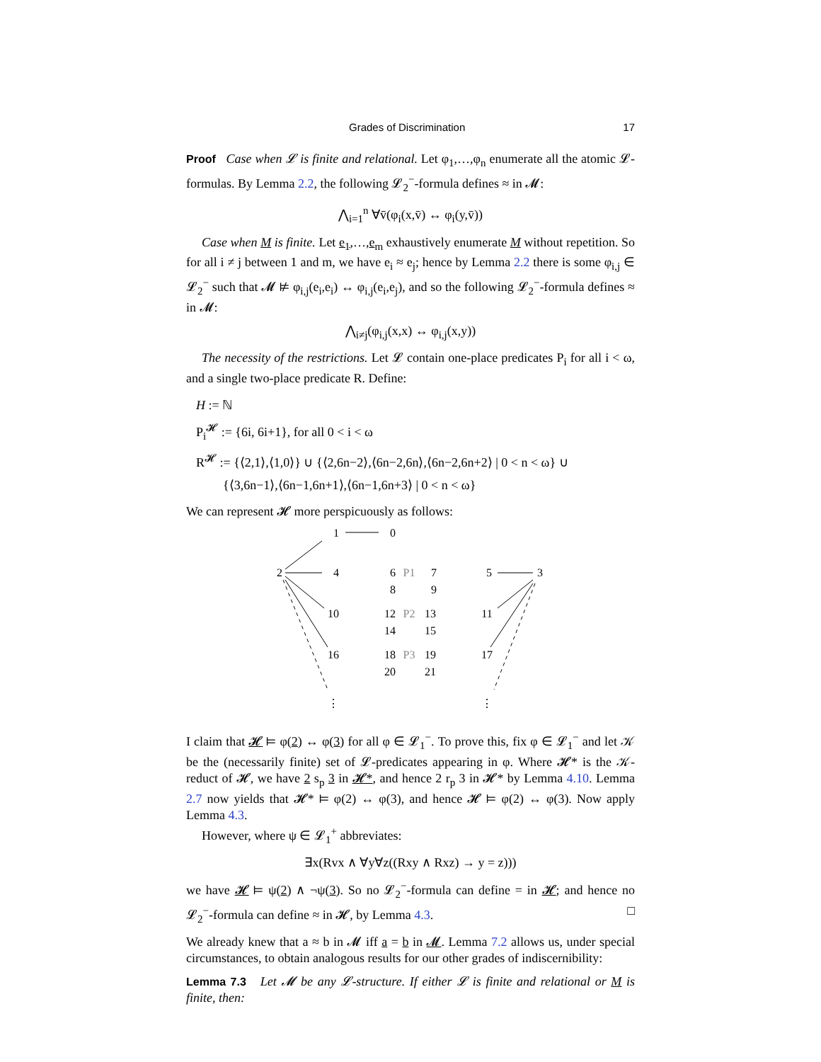Grades of Discrimination 17
Proof Case when 𝓛 is finite and relational. Let φ<sub>1</sub>,…,φ<sub>n</sub> enumerate all the atomic 𝓛-formulas. By Lemma 2.2, the following 𝓛<sub>2</sub><sup>−</sup>-formula defines ≈ in 𝓜:
⋀<sub>i=1</sub><sup>n</sup> ∀v̄(φ<sub>i</sub>(x,v̄) ↔ φ<sub>i</sub>(y,v̄))
Case when M is finite. Let e<sub>1</sub>,…,e<sub>m</sub> exhaustively enumerate M without repetition. So for all i ≠ j between 1 and m, we have e<sub>i</sub> ≈ e<sub>j</sub>; hence by Lemma 2.2 there is some φ<sub>i,j</sub> ∈ 𝓛<sub>2</sub><sup>−</sup> such that 𝓜 ⊭ φ<sub>i,j</sub>(e<sub>i</sub>,e<sub>i</sub>) ↔ φ<sub>i,j</sub>(e<sub>i</sub>,e<sub>j</sub>), and so the following 𝓛<sub>2</sub><sup>−</sup>-formula defines ≈ in 𝓜:
⋀<sub>i≠j</sub>(φ<sub>i,j</sub>(x,x) ↔ φ<sub>i,j</sub>(x,y))
The necessity of the restrictions. Let 𝓛 contain one-place predicates P<sub>i</sub> for all i < ω, and a single two-place predicate R. Define:
H := ℕ
P<sub>i</sub><sup>𝓗</sup> := {6i, 6i+1}, for all 0 < i < ω
R<sup>𝓗</sup> := {⟨2,1⟩,⟨1,0⟩} ∪ {⟨2,6n−2⟩,⟨6n−2,6n⟩,⟨6n−2,6n+2⟩ | 0 < n < ω} ∪
{⟨3,6n−1⟩,⟨6n−1,6n+1⟩,⟨6n−1,6n+3⟩ | 0 < n < ω}
We can represent 𝓗 more perspicuously as follows:
1
0
2
4
6
P1
7
5
3
8
9
10
12
P2
13
11
14
15
16
18
P3
19
17
20
21
⋮
⋮
I claim that 𝓗 ⊨ φ(2) ↔ φ(3) for all φ ∈ 𝓛<sub>1</sub><sup>−</sup>. To prove this, fix φ ∈ 𝓛<sub>1</sub><sup>−</sup> and let 𝒦 be the (necessarily finite) set of 𝓛-predicates appearing in φ. Where 𝓗* is the 𝒦-reduct of 𝓗, we have 2 s<sub>p</sub> 3 in 𝓗*, and hence 2 r<sub>p</sub> 3 in 𝓗* by Lemma 4.10. Lemma 2.7 now yields that 𝓗* ⊨ φ(2) ↔ φ(3), and hence 𝓗 ⊨ φ(2) ↔ φ(3). Now apply Lemma 4.3.
However, where ψ ∈ 𝓛<sub>1</sub><sup>+</sup> abbreviates:
∃x(Rvx ∧ ∀y∀z((Rxy ∧ Rxz) → y = z)))
we have 𝓗 ⊨ ψ(2) ∧ ¬ψ(3). So no 𝓛<sub>2</sub><sup>−</sup>-formula can define = in 𝓗; and hence no 𝓛<sub>2</sub><sup>−</sup>-formula can define ≈ in 𝓗, by Lemma 4.3. □
We already knew that a ≈ b in 𝓜 iff a = b in 𝓜. Lemma 7.2 allows us, under special circumstances, to obtain analogous results for our other grades of indiscernibility:
Lemma 7.3 Let 𝓜 be any 𝓛-structure. If either 𝓛 is finite and relational or M is finite, then: